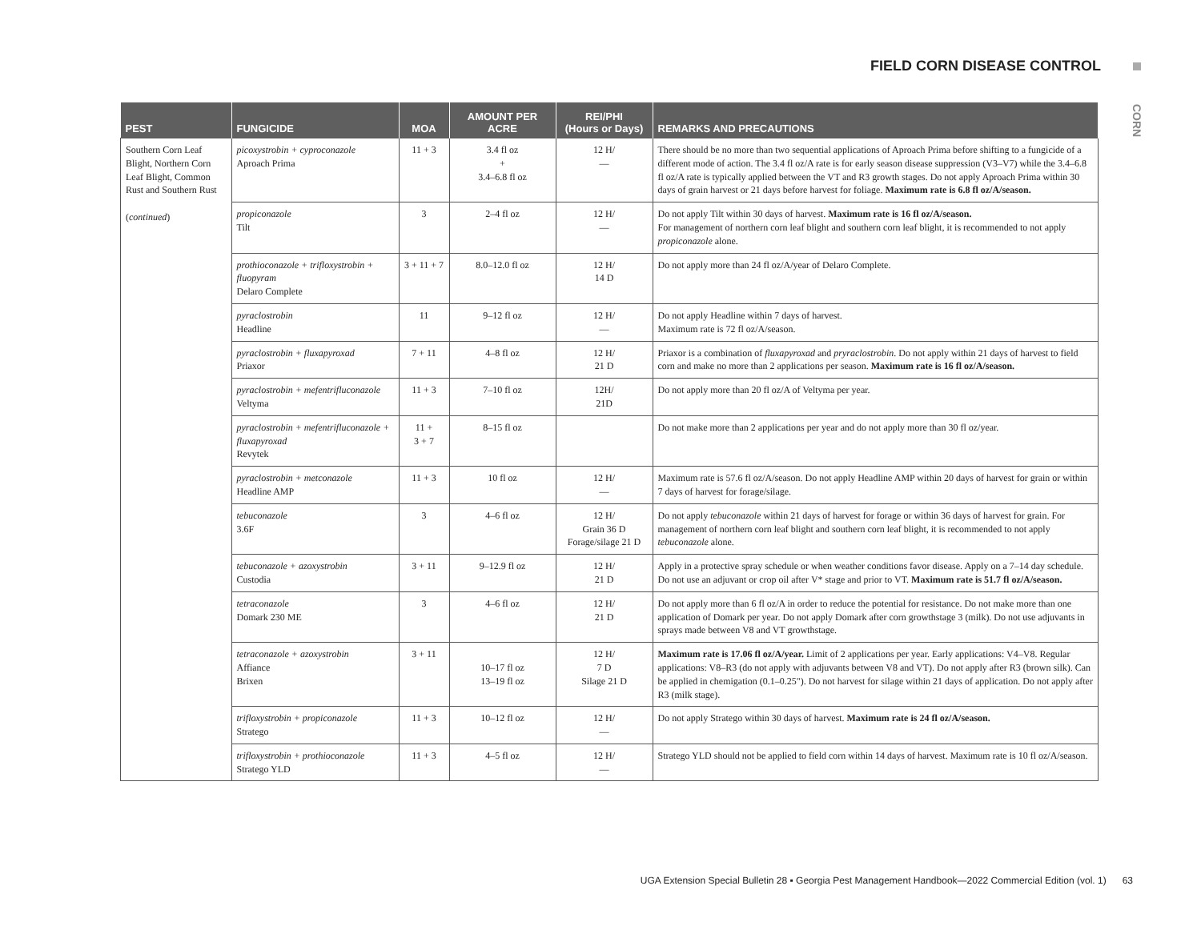FIELD CORN DISEASE CONTROL
CORN
| PEST | FUNGICIDE | MOA | AMOUNT PER ACRE | REI/PHI (Hours or Days) | REMARKS AND PRECAUTIONS |
| --- | --- | --- | --- | --- | --- |
| Southern Corn Leaf Blight, Northern Corn Leaf Blight, Common Rust and Southern Rust ( continued ) | picoxystrobin + cyproconazole Aproach Prima | 11 + 3 | 3.4 fl oz + 3.4–6.8 fl oz | 12 H/ — | There should be no more than two sequential applications of Aproach Prima before shifting to a fungicide of a different mode of action. The 3.4 fl oz/A rate is for early season disease suppression (V3–V7) while the 3.4–6.8 fl oz/A rate is typically applied between the VT and R3 growth stages. Do not apply Aproach Prima within 30 days of grain harvest or 21 days before harvest for foliage. Maximum rate is 6.8 fl oz/A/season. |
| | propiconazole Tilt | 3 | 2–4 fl oz | 12 H/ — | Do not apply Tilt within 30 days of harvest. Maximum rate is 16 fl oz/A/season. For management of northern corn leaf blight and southern corn leaf blight, it is recommended to not apply propiconazole alone. |
| | prothioconazole + trifloxystrobin + fluopyram Delaro Complete | 3 + 11 + 7 | 8.0–12.0 fl oz | 12 H/ 14 D | Do not apply more than 24 fl oz/A/year of Delaro Complete. |
| | pyraclostrobin Headline | 11 | 9–12 fl oz | 12 H/ — | Do not apply Headline within 7 days of harvest. Maximum rate is 72 fl oz/A/season. |
| | pyraclostrobin + fluxapyroxad Priaxor | 7 + 11 | 4–8 fl oz | 12 H/ 21 D | Priaxor is a combination of fluxapyroxad and pryraclostrobin . Do not apply within 21 days of harvest to field corn and make no more than 2 applications per season. Maximum rate is 16 fl oz/A/season. |
| | pyraclostrobin + mefentrifluconazole Veltyma | 11 + 3 | 7–10 fl oz | 12H/ 21D | Do not apply more than 20 fl oz/A of Veltyma per year. |
| | pyraclostrobin + mefentrifluconazole + fluxapyroxad Revytek | 11 + 3 + 7 | 8–15 fl oz | | Do not make more than 2 applications per year and do not apply more than 30 fl oz/year. |
| | pyraclostrobin + metconazole Headline AMP | 11 + 3 | 10 fl oz | 12 H/ — | Maximum rate is 57.6 fl oz/A/season. Do not apply Headline AMP within 20 days of harvest for grain or within 7 days of harvest for forage/silage. |
| | tebuconazole 3.6F | 3 | 4–6 fl oz | 12 H/ Grain 36 D Forage/silage 21 D | Do not apply tebuconazole within 21 days of harvest for forage or within 36 days of harvest for grain. For management of northern corn leaf blight and southern corn leaf blight, it is recommended to not apply tebuconazole alone. |
| | tebuconazole + azoxystrobin Custodia | 3 + 11 | 9–12.9 fl oz | 12 H/ 21 D | Apply in a protective spray schedule or when weather conditions favor disease. Apply on a 7–14 day schedule. Do not use an adjuvant or crop oil after V* stage and prior to VT. Maximum rate is 51.7 fl oz/A/season. |
| | tetraconazole Domark 230 ME | 3 | 4–6 fl oz | 12 H/ 21 D | Do not apply more than 6 fl oz/A in order to reduce the potential for resistance. Do not make more than one application of Domark per year. Do not apply Domark after corn growthstage 3 (milk). Do not use adjuvants in sprays made between V8 and VT growthstage. |
| | tetraconazole + azoxystrobin Affiance Brixen | 3 + 11 | 10–17 fl oz 13–19 fl oz | 12 H/ 7 D Silage 21 D | Maximum rate is 17.06 fl oz/A/year. Limit of 2 applications per year. Early applications: V4–V8. Regular applications: V8–R3 (do not apply with adjuvants between V8 and VT). Do not apply after R3 (brown silk). Can be applied in chemigation (0.1–0.25"). Do not harvest for silage within 21 days of application. Do not apply after R3 (milk stage). |
| | trifloxystrobin + propiconazole Stratego | 11 + 3 | 10–12 fl oz | 12 H/ — | Do not apply Stratego within 30 days of harvest. Maximum rate is 24 fl oz/A/season. |
| | trifloxystrobin + prothioconazole Stratego YLD | 11 + 3 | 4–5 fl oz | 12 H/ — | Stratego YLD should not be applied to field corn within 14 days of harvest. Maximum rate is 10 fl oz/A/season. |
UGA Extension Special Bulletin 28 ▪ Georgia Pest Management Handbook—2022 Commercial Edition (vol. 1) 63